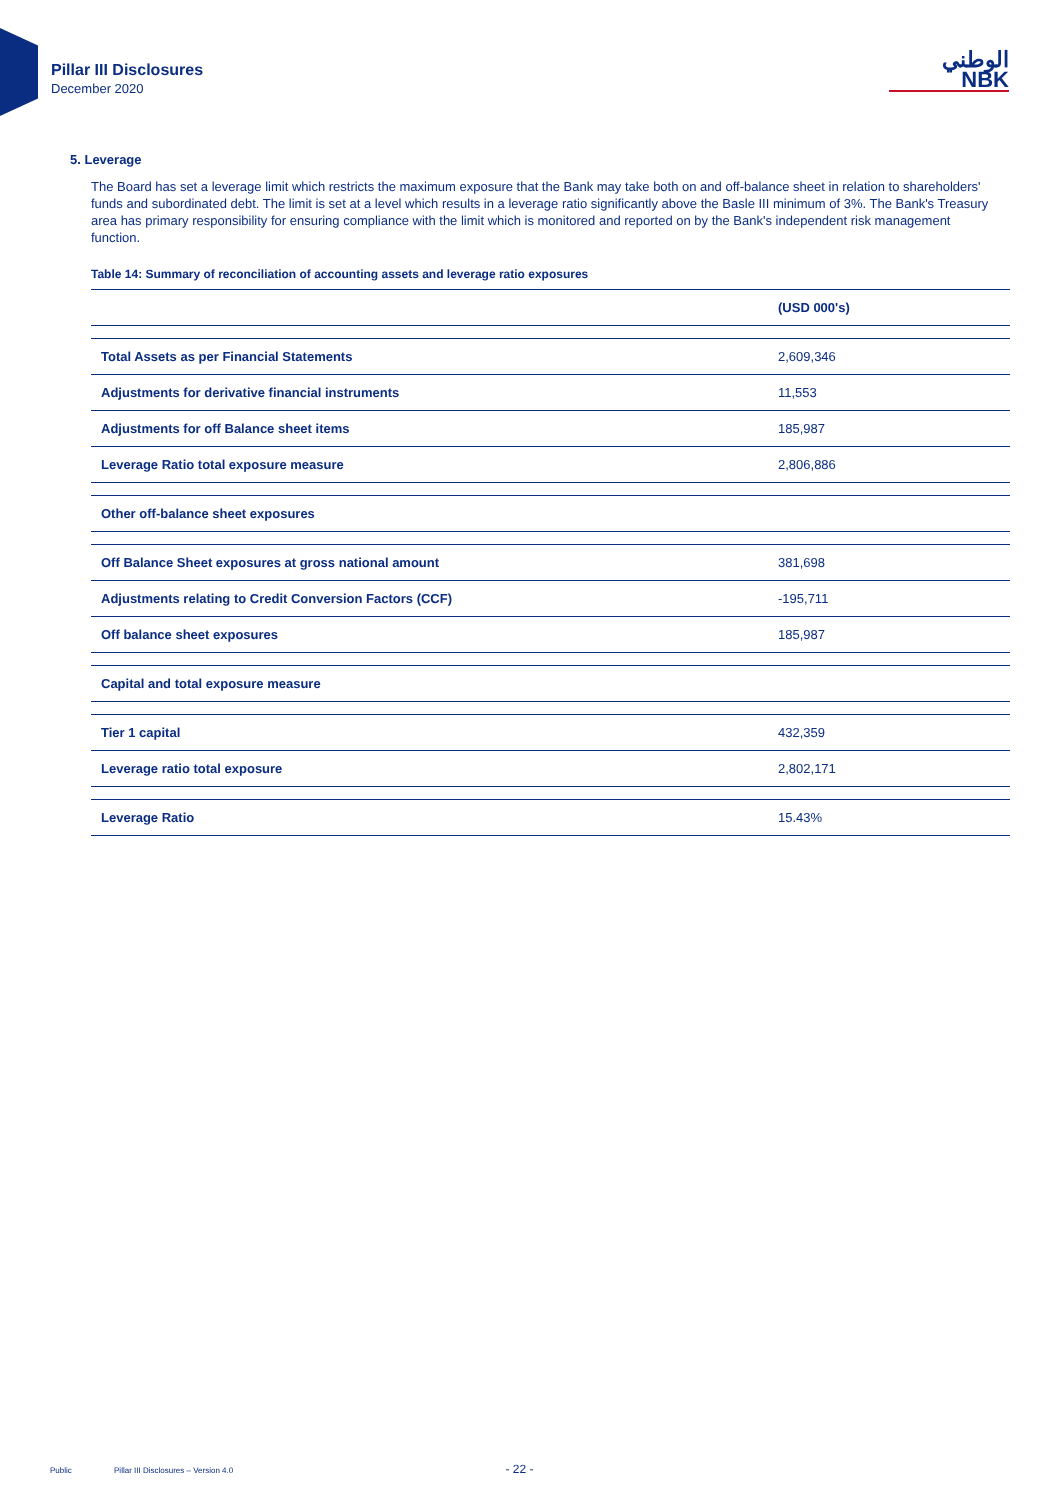Pillar III Disclosures
December 2020
الوطني
NBK
5. Leverage
The Board has set a leverage limit which restricts the maximum exposure that the Bank may take both on and off-balance sheet in relation to shareholders' funds and subordinated debt. The limit is set at a level which results in a leverage ratio significantly above the Basle III minimum of 3%. The Bank's Treasury area has primary responsibility for ensuring compliance with the limit which is monitored and reported on by the Bank's independent risk management function.
Table 14: Summary of reconciliation of accounting assets and leverage ratio exposures
| | (USD 000's) |
| --- | --- |
| Total Assets as per Financial Statements | 2,609,346 |
| Adjustments for derivative financial instruments | 11,553 |
| Adjustments for off Balance sheet items | 185,987 |
| Leverage Ratio total exposure measure | 2,806,886 |
| Other off-balance sheet exposures | |
| Off Balance Sheet exposures at gross national amount | 381,698 |
| Adjustments relating to Credit Conversion Factors (CCF) | -195,711 |
| Off balance sheet exposures | 185,987 |
| Capital and total exposure measure | |
| Tier 1 capital | 432,359 |
| Leverage ratio total exposure | 2,802,171 |
| Leverage Ratio | 15.43% |
Public Pillar III Disclosures – Version 4.0 - 22 -